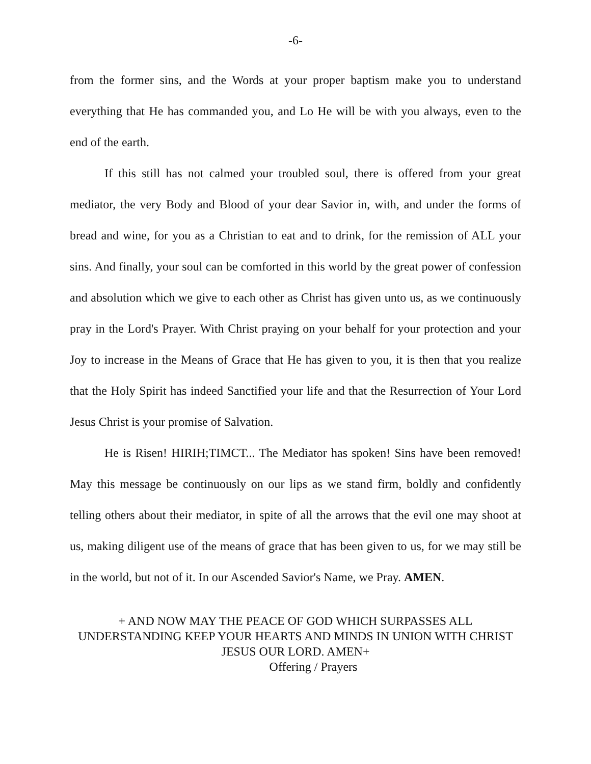-6-
from the former sins, and the Words at your proper baptism make you to understand everything that He has commanded you, and Lo He will be with you always, even to the end of the earth.
If this still has not calmed your troubled soul, there is offered from your great mediator, the very Body and Blood of your dear Savior in, with, and under the forms of bread and wine, for you as a Christian to eat and to drink, for the remission of ALL your sins. And finally, your soul can be comforted in this world by the great power of confession and absolution which we give to each other as Christ has given unto us, as we continuously pray in the Lord's Prayer. With Christ praying on your behalf for your protection and your Joy to increase in the Means of Grace that He has given to you, it is then that you realize that the Holy Spirit has indeed Sanctified your life and that the Resurrection of Your Lord Jesus Christ is your promise of Salvation.
He is Risen! HIRIH;TIMCT... The Mediator has spoken! Sins have been removed! May this message be continuously on our lips as we stand firm, boldly and confidently telling others about their mediator, in spite of all the arrows that the evil one may shoot at us, making diligent use of the means of grace that has been given to us, for we may still be in the world, but not of it. In our Ascended Savior's Name, we Pray. AMEN.
+ AND NOW MAY THE PEACE OF GOD WHICH SURPASSES ALL UNDERSTANDING KEEP YOUR HEARTS AND MINDS IN UNION WITH CHRIST JESUS OUR LORD. AMEN+
Offering / Prayers